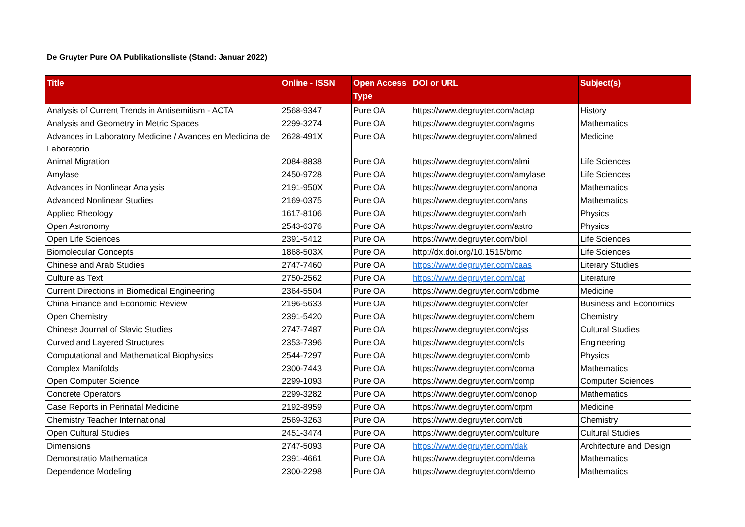De Gruyter Pure OA Publikationsliste (Stand: Januar 2022)
| Title | Online - ISSN | Open Access Type | DOI or URL | Subject(s) |
| --- | --- | --- | --- | --- |
| Analysis of Current Trends in Antisemitism - ACTA | 2568-9347 | Pure OA | https://www.degruyter.com/actap | History |
| Analysis and Geometry in Metric Spaces | 2299-3274 | Pure OA | https://www.degruyter.com/agms | Mathematics |
| Advances in Laboratory Medicine / Avances en Medicina de Laboratorio | 2628-491X | Pure OA | https://www.degruyter.com/almed | Medicine |
| Animal Migration | 2084-8838 | Pure OA | https://www.degruyter.com/almi | Life Sciences |
| Amylase | 2450-9728 | Pure OA | https://www.degruyter.com/amylase | Life Sciences |
| Advances in Nonlinear Analysis | 2191-950X | Pure OA | https://www.degruyter.com/anona | Mathematics |
| Advanced Nonlinear Studies | 2169-0375 | Pure OA | https://www.degruyter.com/ans | Mathematics |
| Applied Rheology | 1617-8106 | Pure OA | https://www.degruyter.com/arh | Physics |
| Open Astronomy | 2543-6376 | Pure OA | https://www.degruyter.com/astro | Physics |
| Open Life Sciences | 2391-5412 | Pure OA | https://www.degruyter.com/biol | Life Sciences |
| Biomolecular Concepts | 1868-503X | Pure OA | http://dx.doi.org/10.1515/bmc | Life Sciences |
| Chinese and Arab Studies | 2747-7460 | Pure OA | https://www.degruyter.com/caas | Literary Studies |
| Culture as Text | 2750-2562 | Pure OA | https://www.degruyter.com/cat | Literature |
| Current Directions in Biomedical Engineering | 2364-5504 | Pure OA | https://www.degruyter.com/cdbme | Medicine |
| China Finance and Economic Review | 2196-5633 | Pure OA | https://www.degruyter.com/cfer | Business and Economics |
| Open Chemistry | 2391-5420 | Pure OA | https://www.degruyter.com/chem | Chemistry |
| Chinese Journal of Slavic Studies | 2747-7487 | Pure OA | https://www.degruyter.com/cjss | Cultural Studies |
| Curved and Layered Structures | 2353-7396 | Pure OA | https://www.degruyter.com/cls | Engineering |
| Computational and Mathematical Biophysics | 2544-7297 | Pure OA | https://www.degruyter.com/cmb | Physics |
| Complex Manifolds | 2300-7443 | Pure OA | https://www.degruyter.com/coma | Mathematics |
| Open Computer Science | 2299-1093 | Pure OA | https://www.degruyter.com/comp | Computer Sciences |
| Concrete Operators | 2299-3282 | Pure OA | https://www.degruyter.com/conop | Mathematics |
| Case Reports in Perinatal Medicine | 2192-8959 | Pure OA | https://www.degruyter.com/crpm | Medicine |
| Chemistry Teacher International | 2569-3263 | Pure OA | https://www.degruyter.com/cti | Chemistry |
| Open Cultural Studies | 2451-3474 | Pure OA | https://www.degruyter.com/culture | Cultural Studies |
| Dimensions | 2747-5093 | Pure OA | https://www.degruyter.com/dak | Architecture and Design |
| Demonstratio Mathematica | 2391-4661 | Pure OA | https://www.degruyter.com/dema | Mathematics |
| Dependence Modeling | 2300-2298 | Pure OA | https://www.degruyter.com/demo | Mathematics |